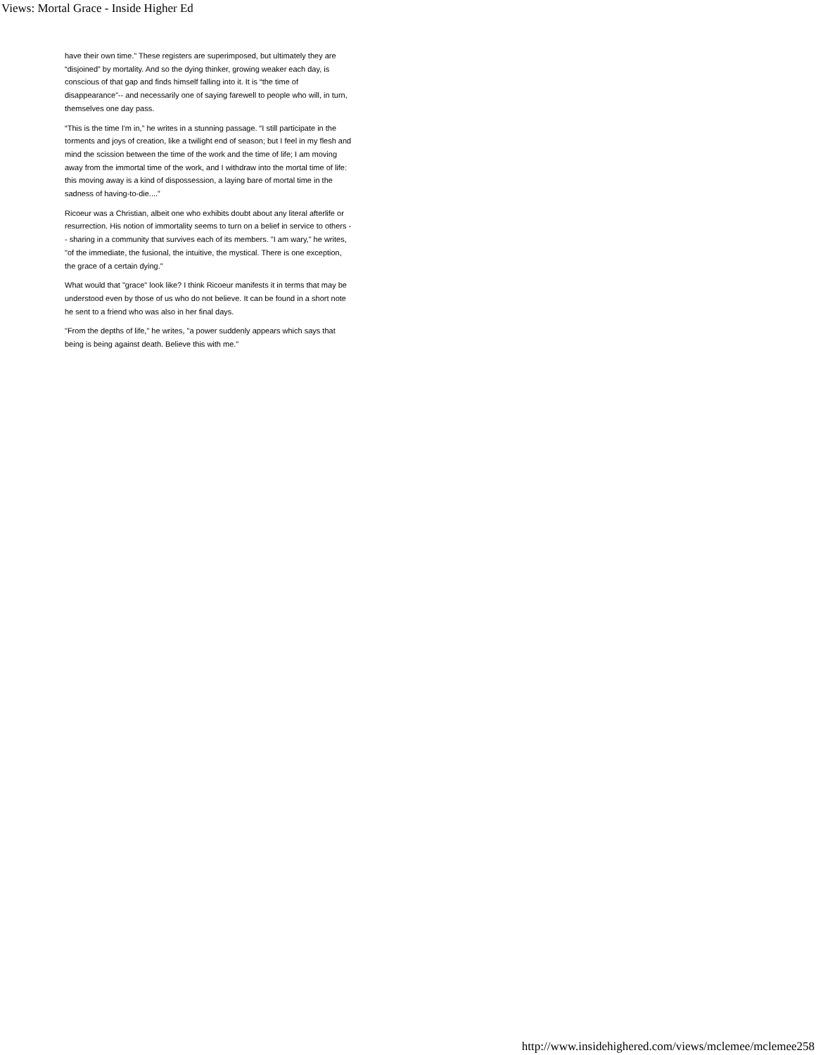Views: Mortal Grace - Inside Higher Ed
have their own time.” These registers are superimposed, but ultimately they are “disjoined” by mortality. And so the dying thinker, growing weaker each day, is conscious of that gap and finds himself falling into it. It is “the time of disappearance”-- and necessarily one of saying farewell to people who will, in turn, themselves one day pass.
“This is the time I'm in,” he writes in a stunning passage. “I still participate in the torments and joys of creation, like a twilight end of season; but I feel in my flesh and mind the scission between the time of the work and the time of life; I am moving away from the immortal time of the work, and I withdraw into the mortal time of life: this moving away is a kind of dispossession, a laying bare of mortal time in the sadness of having-to-die....”
Ricoeur was a Christian, albeit one who exhibits doubt about any literal afterlife or resurrection. His notion of immortality seems to turn on a belief in service to others -- sharing in a community that survives each of its members. "I am wary," he writes, "of the immediate, the fusional, the intuitive, the mystical. There is one exception, the grace of a certain dying."
What would that "grace" look like? I think Ricoeur manifests it in terms that may be understood even by those of us who do not believe. It can be found in a short note he sent to a friend who was also in her final days.
"From the depths of life," he writes, "a power suddenly appears which says that being is being against death. Believe this with me."
http://www.insidehighered.com/views/mclemee/mclemee258